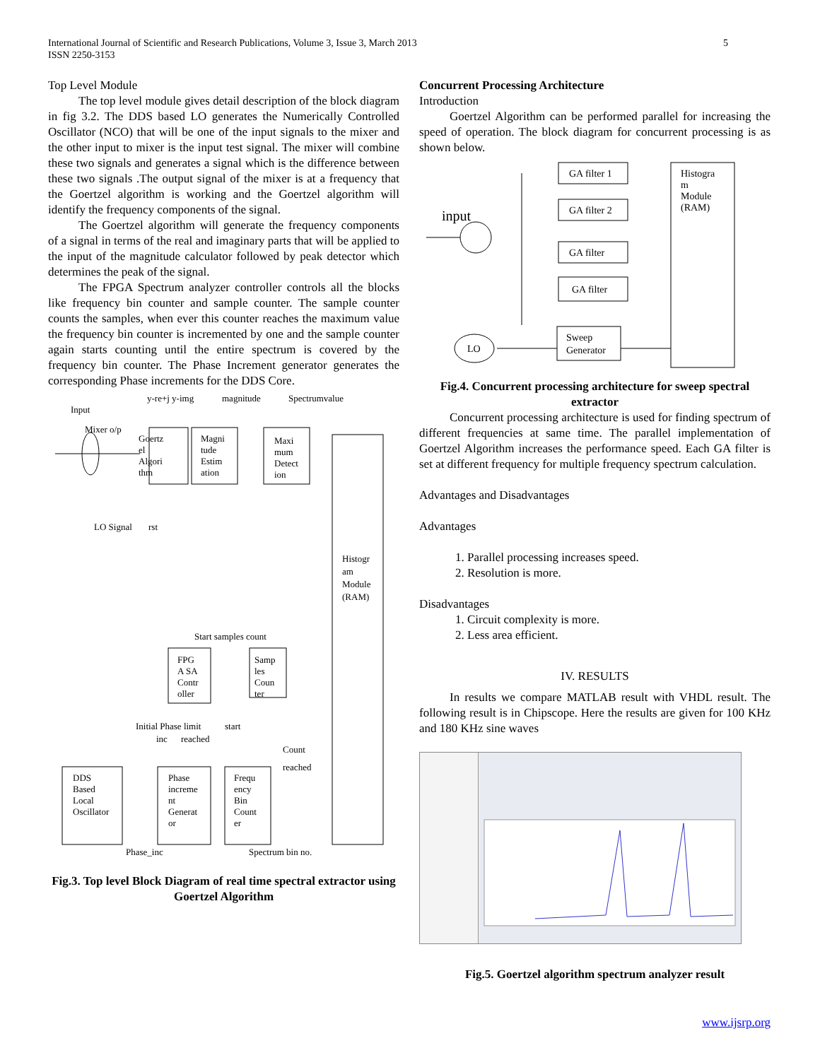International Journal of Scientific and Research Publications, Volume 3, Issue 3, March 2013
ISSN 2250-3153
5
Top Level Module
The top level module gives detail description of the block diagram in fig 3.2. The DDS based LO generates the Numerically Controlled Oscillator (NCO) that will be one of the input signals to the mixer and the other input to mixer is the input test signal. The mixer will combine these two signals and generates a signal which is the difference between these two signals .The output signal of the mixer is at a frequency that the Goertzel algorithm is working and the Goertzel algorithm will identify the frequency components of the signal.
The Goertzel algorithm will generate the frequency components of a signal in terms of the real and imaginary parts that will be applied to the input of the magnitude calculator followed by peak detector which determines the peak of the signal.
The FPGA Spectrum analyzer controller controls all the blocks like frequency bin counter and sample counter. The sample counter counts the samples, when ever this counter reaches the maximum value the frequency bin counter is incremented by one and the sample counter again starts counting until the entire spectrum is covered by the frequency bin counter. The Phase Increment generator generates the corresponding Phase increments for the DDS Core.
y-re+j y-img
magnitude
Spectrumvalue
Input
Mixer o/p
Goertz el Algori thm
Magni tude Estim ation
Maxi mum Detect ion
Histogr am Module (RAM)
LO Signal
rst
Start samples count
FPG A SA Contr oller
Samp les Coun ter
Initial Phase limit
start
inc
reached
Count
reached
DDS Based Local Oscillator
Phase increme nt Generat or
Frequ ency Bin Count er
Phase_inc
Spectrum bin no.
Fig.3. Top level Block Diagram of real time spectral extractor using Goertzel Algorithm
Concurrent Processing Architecture
Introduction
Goertzel Algorithm can be performed parallel for increasing the speed of operation. The block diagram for concurrent processing is as shown below.
input
GA filter 1
GA filter 2
GA filter
GA filter
Histogra m Module (RAM)
LO
Sweep Generator
Fig.4. Concurrent processing architecture for sweep spectral extractor
Concurrent processing architecture is used for finding spectrum of different frequencies at same time. The parallel implementation of Goertzel Algorithm increases the performance speed. Each GA filter is set at different frequency for multiple frequency spectrum calculation.
Advantages and Disadvantages
Advantages
1. Parallel processing increases speed.
2. Resolution is more.
Disadvantages
1. Circuit complexity is more.
2. Less area efficient.
IV. RESULTS
In results we compare MATLAB result with VHDL result. The following result is in Chipscope. Here the results are given for 100 KHz and 180 KHz sine waves
Fig.5. Goertzel algorithm spectrum analyzer result
www.ijsrp.org